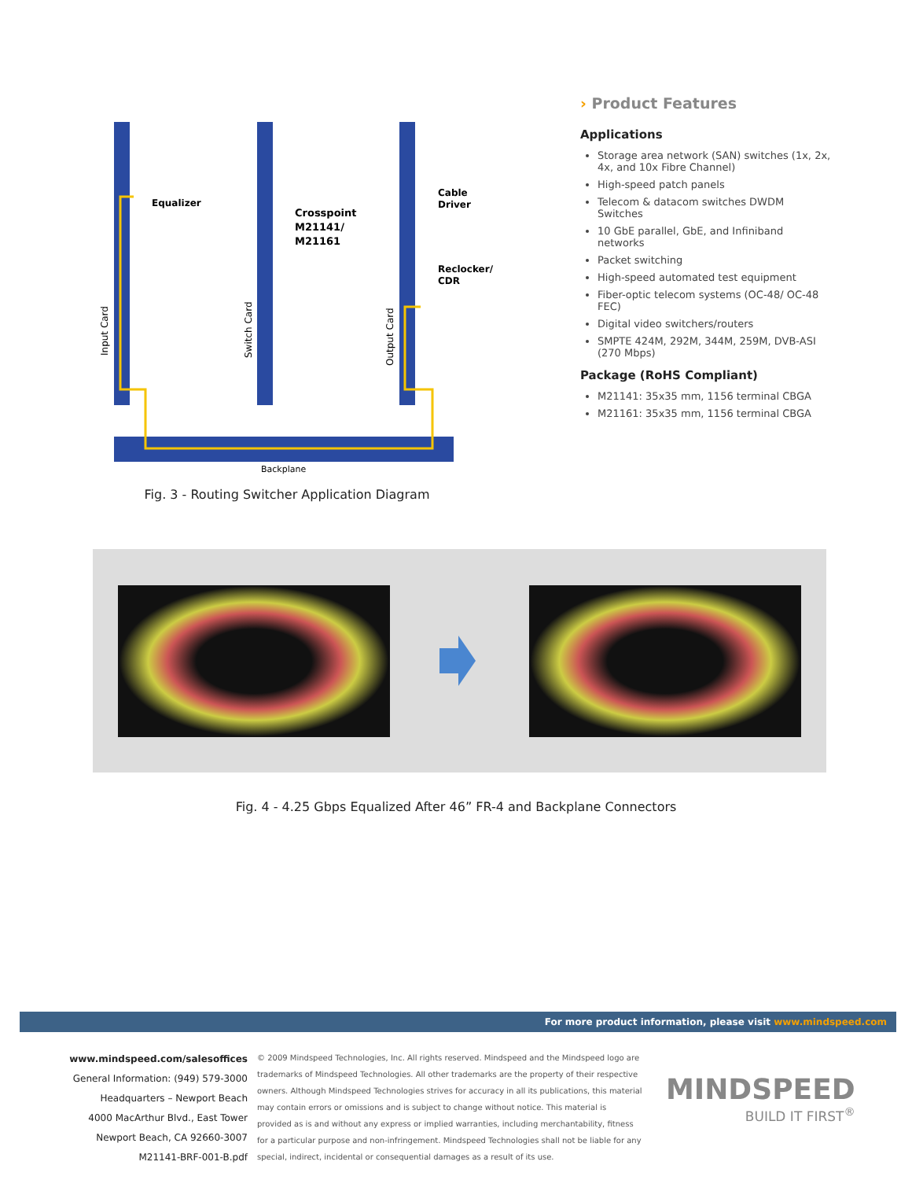Equalizer
Crosspoint
M21141/
M21161
Cable
Driver
Reclocker/
CDR
Input Card
Switch Card
Output Card
Backplane
Fig. 3 - Routing Switcher Application Diagram
› Product Features
Applications
Storage area network (SAN) switches (1x, 2x, 4x, and 10x Fibre Channel)
High-speed patch panels
Telecom & datacom switches DWDM Switches
10 GbE parallel, GbE, and Infiniband networks
Packet switching
High-speed automated test equipment
Fiber-optic telecom systems (OC-48/ OC-48 FEC)
Digital video switchers/routers
SMPTE 424M, 292M, 344M, 259M, DVB-ASI (270 Mbps)
Package (RoHS Compliant)
M21141: 35x35 mm, 1156 terminal CBGA
M21161: 35x35 mm, 1156 terminal CBGA
Fig. 4 - 4.25 Gbps Equalized After 46” FR-4 and Backplane Connectors
For more product information, please visit www.mindspeed.com
www.mindspeed.com/salesoffices
General Information: (949) 579-3000
Headquarters – Newport Beach
4000 MacArthur Blvd., East Tower
Newport Beach, CA 92660-3007
M21141-BRF-001-B.pdf
© 2009 Mindspeed Technologies, Inc. All rights reserved. Mindspeed and the Mindspeed logo are trademarks of Mindspeed Technologies. All other trademarks are the property of their respective owners. Although Mindspeed Technologies strives for accuracy in all its publications, this material may contain errors or omissions and is subject to change without notice. This material is provided as is and without any express or implied warranties, including merchantability, fitness for a particular purpose and non-infringement. Mindspeed Technologies shall not be liable for any special, indirect, incidental or consequential damages as a result of its use.
MINDSPEED
BUILD IT FIRST<sup>®</sup>